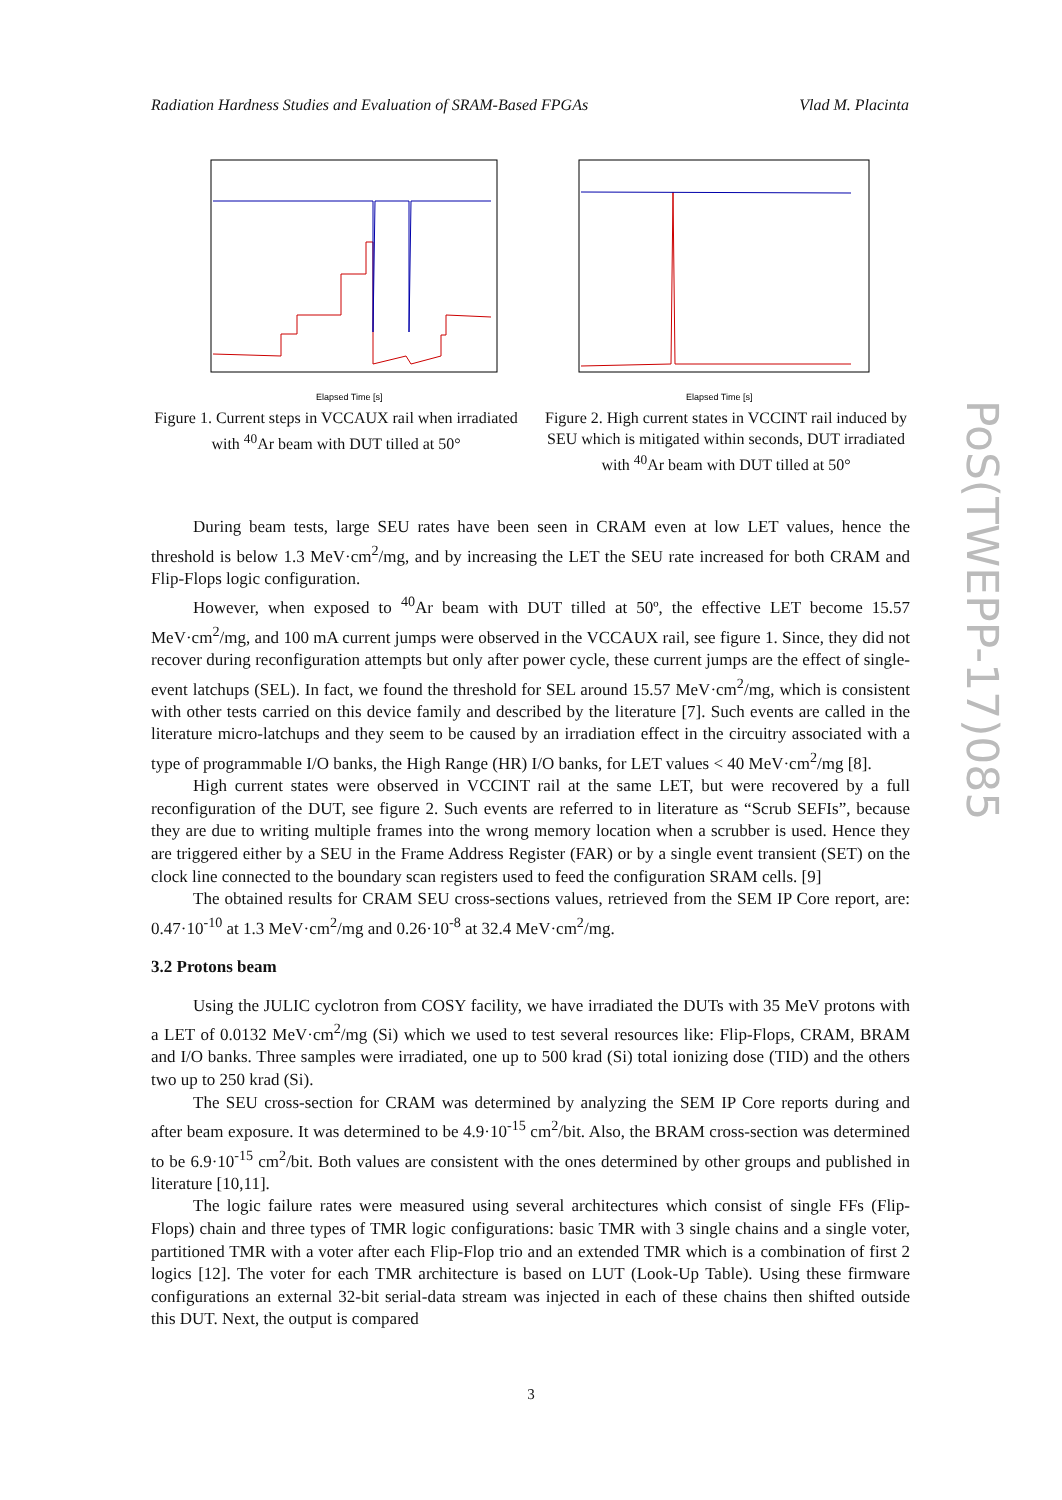Radiation Hardness Studies and Evaluation of SRAM-Based FPGAs Vlad M. Placinta
Elapsed Time [s]
Figure 1. Current steps in VCCAUX rail when irradiated with <sup>40</sup>Ar beam with DUT tilled at 50°
Elapsed Time [s]
Figure 2. High current states in VCCINT rail induced by SEU which is mitigated within seconds, DUT irradiated with <sup>40</sup>Ar beam with DUT tilled at 50°
During beam tests, large SEU rates have been seen in CRAM even at low LET values, hence the threshold is below 1.3 MeV·cm<sup>2</sup>/mg, and by increasing the LET the SEU rate increased for both CRAM and Flip-Flops logic configuration.
However, when exposed to <sup>40</sup>Ar beam with DUT tilled at 50º, the effective LET become 15.57 MeV·cm<sup>2</sup>/mg, and 100 mA current jumps were observed in the VCCAUX rail, see figure 1. Since, they did not recover during reconfiguration attempts but only after power cycle, these current jumps are the effect of single-event latchups (SEL). In fact, we found the threshold for SEL around 15.57 MeV·cm<sup>2</sup>/mg, which is consistent with other tests carried on this device family and described by the literature [7]. Such events are called in the literature micro-latchups and they seem to be caused by an irradiation effect in the circuitry associated with a type of programmable I/O banks, the High Range (HR) I/O banks, for LET values < 40 MeV·cm<sup>2</sup>/mg [8].
High current states were observed in VCCINT rail at the same LET, but were recovered by a full reconfiguration of the DUT, see figure 2. Such events are referred to in literature as “Scrub SEFIs”, because they are due to writing multiple frames into the wrong memory location when a scrubber is used. Hence they are triggered either by a SEU in the Frame Address Register (FAR) or by a single event transient (SET) on the clock line connected to the boundary scan registers used to feed the configuration SRAM cells. [9]
The obtained results for CRAM SEU cross-sections values, retrieved from the SEM IP Core report, are: 0.47·10<sup>-10</sup> at 1.3 MeV·cm<sup>2</sup>/mg and 0.26·10<sup>-8</sup> at 32.4 MeV·cm<sup>2</sup>/mg.
3.2 Protons beam
Using the JULIC cyclotron from COSY facility, we have irradiated the DUTs with 35 MeV protons with a LET of 0.0132 MeV·cm<sup>2</sup>/mg (Si) which we used to test several resources like: Flip-Flops, CRAM, BRAM and I/O banks. Three samples were irradiated, one up to 500 krad (Si) total ionizing dose (TID) and the others two up to 250 krad (Si).
The SEU cross-section for CRAM was determined by analyzing the SEM IP Core reports during and after beam exposure. It was determined to be 4.9·10<sup>-15</sup> cm<sup>2</sup>/bit. Also, the BRAM cross-section was determined to be 6.9·10<sup>-15</sup> cm<sup>2</sup>/bit. Both values are consistent with the ones determined by other groups and published in literature [10,11].
The logic failure rates were measured using several architectures which consist of single FFs (Flip-Flops) chain and three types of TMR logic configurations: basic TMR with 3 single chains and a single voter, partitioned TMR with a voter after each Flip-Flop trio and an extended TMR which is a combination of first 2 logics [12]. The voter for each TMR architecture is based on LUT (Look-Up Table). Using these firmware configurations an external 32-bit serial-data stream was injected in each of these chains then shifted outside this DUT. Next, the output is compared
PoS(TWEPP-17)085
3